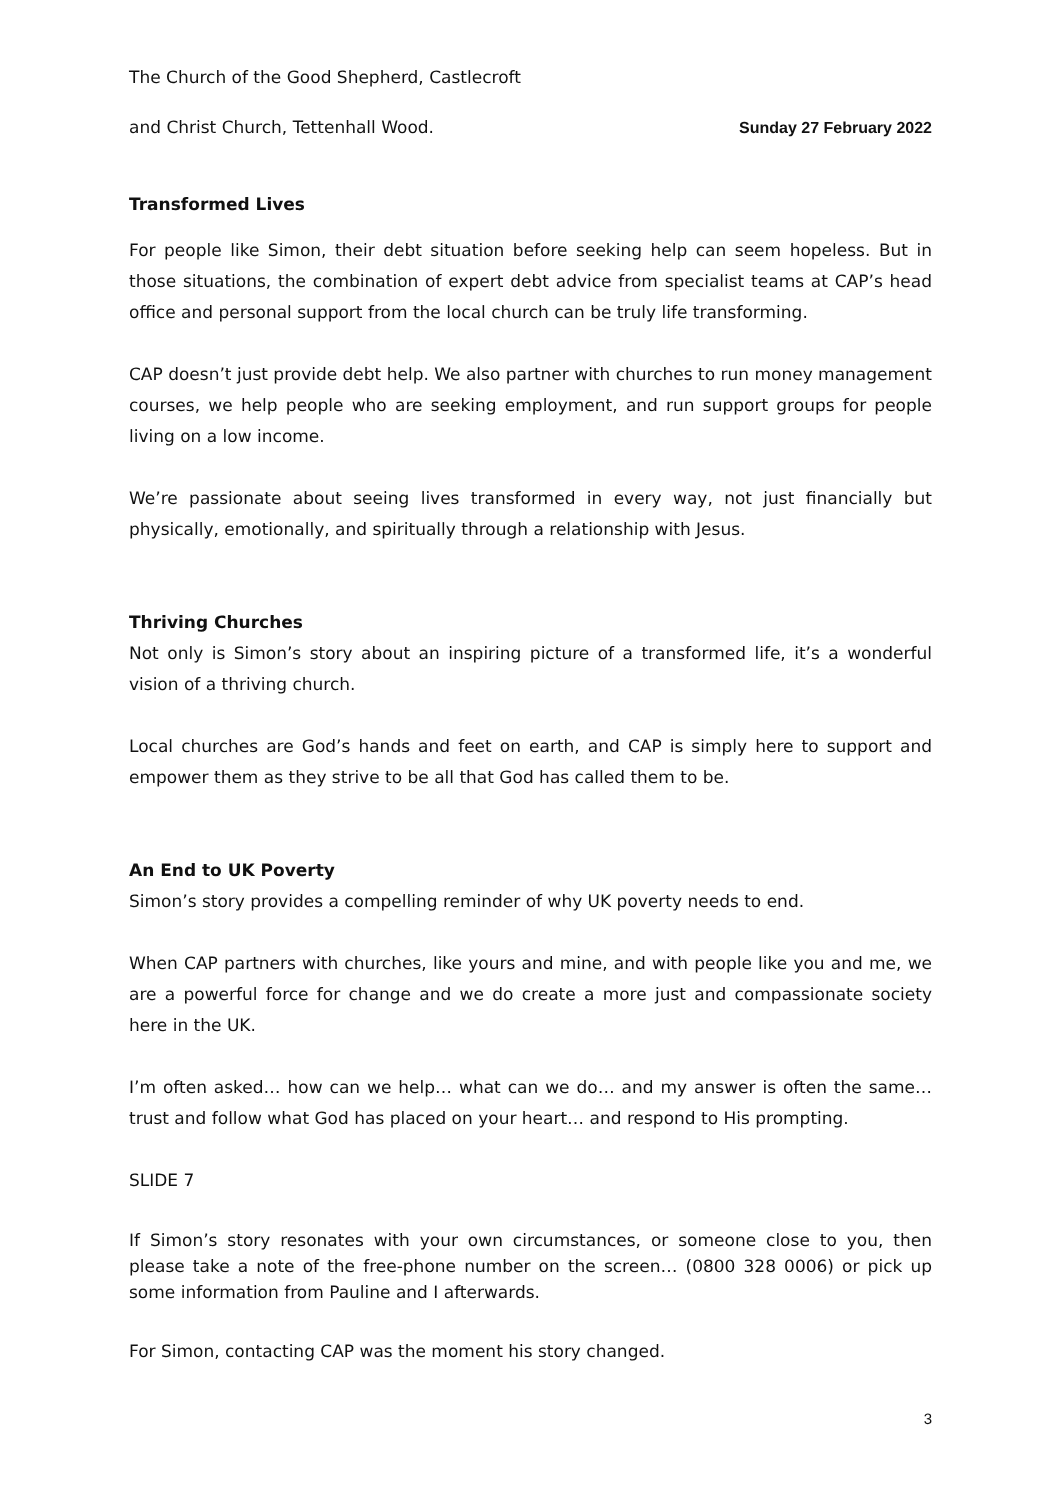The Church of the Good Shepherd, Castlecroft
and Christ Church, Tettenhall Wood. Sunday 27 February 2022
Transformed Lives
For people like Simon, their debt situation before seeking help can seem hopeless. But in those situations, the combination of expert debt advice from specialist teams at CAP’s head office and personal support from the local church can be truly life transforming.
CAP doesn’t just provide debt help. We also partner with churches to run money management courses, we help people who are seeking employment, and run support groups for people living on a low income.
We’re passionate about seeing lives transformed in every way, not just financially but physically, emotionally, and spiritually through a relationship with Jesus.
Thriving Churches
Not only is Simon’s story about an inspiring picture of a transformed life, it’s a wonderful vision of a thriving church.
Local churches are God’s hands and feet on earth, and CAP is simply here to support and empower them as they strive to be all that God has called them to be.
An End to UK Poverty
Simon’s story provides a compelling reminder of why UK poverty needs to end.
When CAP partners with churches, like yours and mine, and with people like you and me, we are a powerful force for change and we do create a more just and compassionate society here in the UK.
I’m often asked… how can we help… what can we do… and my answer is often the same… trust and follow what God has placed on your heart… and respond to His prompting.
SLIDE 7
If Simon’s story resonates with your own circumstances, or someone close to you, then please take a note of the free-phone number on the screen… (0800 328 0006) or pick up some information from Pauline and I afterwards.
For Simon, contacting CAP was the moment his story changed.
3